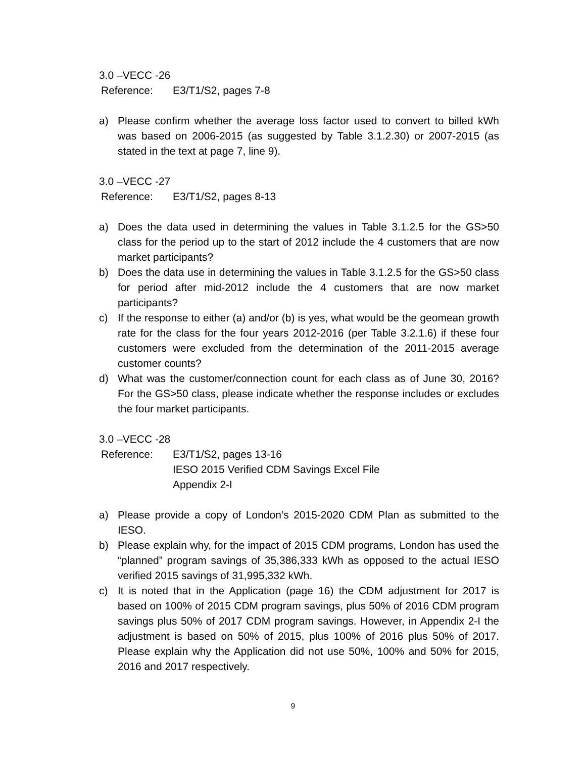3.0 –VECC -26
Reference: E3/T1/S2, pages 7-8
a) Please confirm whether the average loss factor used to convert to billed kWh was based on 2006-2015 (as suggested by Table 3.1.2.30) or 2007-2015 (as stated in the text at page 7, line 9).
3.0 –VECC -27
Reference: E3/T1/S2, pages 8-13
a) Does the data used in determining the values in Table 3.1.2.5 for the GS>50 class for the period up to the start of 2012 include the 4 customers that are now market participants?
b) Does the data use in determining the values in Table 3.1.2.5 for the GS>50 class for period after mid-2012 include the 4 customers that are now market participants?
c) If the response to either (a) and/or (b) is yes, what would be the geomean growth rate for the class for the four years 2012-2016 (per Table 3.2.1.6) if these four customers were excluded from the determination of the 2011-2015 average customer counts?
d) What was the customer/connection count for each class as of June 30, 2016? For the GS>50 class, please indicate whether the response includes or excludes the four market participants.
3.0 –VECC -28
Reference: E3/T1/S2, pages 13-16
IESO 2015 Verified CDM Savings Excel File
Appendix 2-I
a) Please provide a copy of London’s 2015-2020 CDM Plan as submitted to the IESO.
b) Please explain why, for the impact of 2015 CDM programs, London has used the “planned” program savings of 35,386,333 kWh as opposed to the actual IESO verified 2015 savings of 31,995,332 kWh.
c) It is noted that in the Application (page 16) the CDM adjustment for 2017 is based on 100% of 2015 CDM program savings, plus 50% of 2016 CDM program savings plus 50% of 2017 CDM program savings. However, in Appendix 2-I the adjustment is based on 50% of 2015, plus 100% of 2016 plus 50% of 2017. Please explain why the Application did not use 50%, 100% and 50% for 2015, 2016 and 2017 respectively.
9